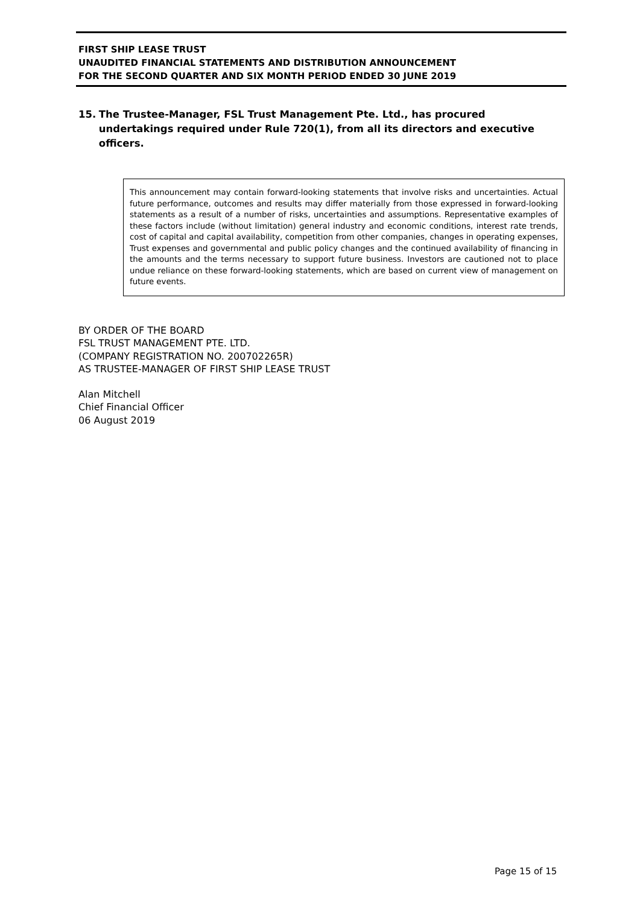FIRST SHIP LEASE TRUST
UNAUDITED FINANCIAL STATEMENTS AND DISTRIBUTION ANNOUNCEMENT
FOR THE SECOND QUARTER AND SIX MONTH PERIOD ENDED 30 JUNE 2019
15. The Trustee-Manager, FSL Trust Management Pte. Ltd., has procured undertakings required under Rule 720(1), from all its directors and executive officers.
This announcement may contain forward-looking statements that involve risks and uncertainties. Actual future performance, outcomes and results may differ materially from those expressed in forward-looking statements as a result of a number of risks, uncertainties and assumptions. Representative examples of these factors include (without limitation) general industry and economic conditions, interest rate trends, cost of capital and capital availability, competition from other companies, changes in operating expenses, Trust expenses and governmental and public policy changes and the continued availability of financing in the amounts and the terms necessary to support future business. Investors are cautioned not to place undue reliance on these forward-looking statements, which are based on current view of management on future events.
BY ORDER OF THE BOARD
FSL TRUST MANAGEMENT PTE. LTD.
(COMPANY REGISTRATION NO. 200702265R)
AS TRUSTEE-MANAGER OF FIRST SHIP LEASE TRUST
Alan Mitchell
Chief Financial Officer
06 August 2019
Page 15 of 15